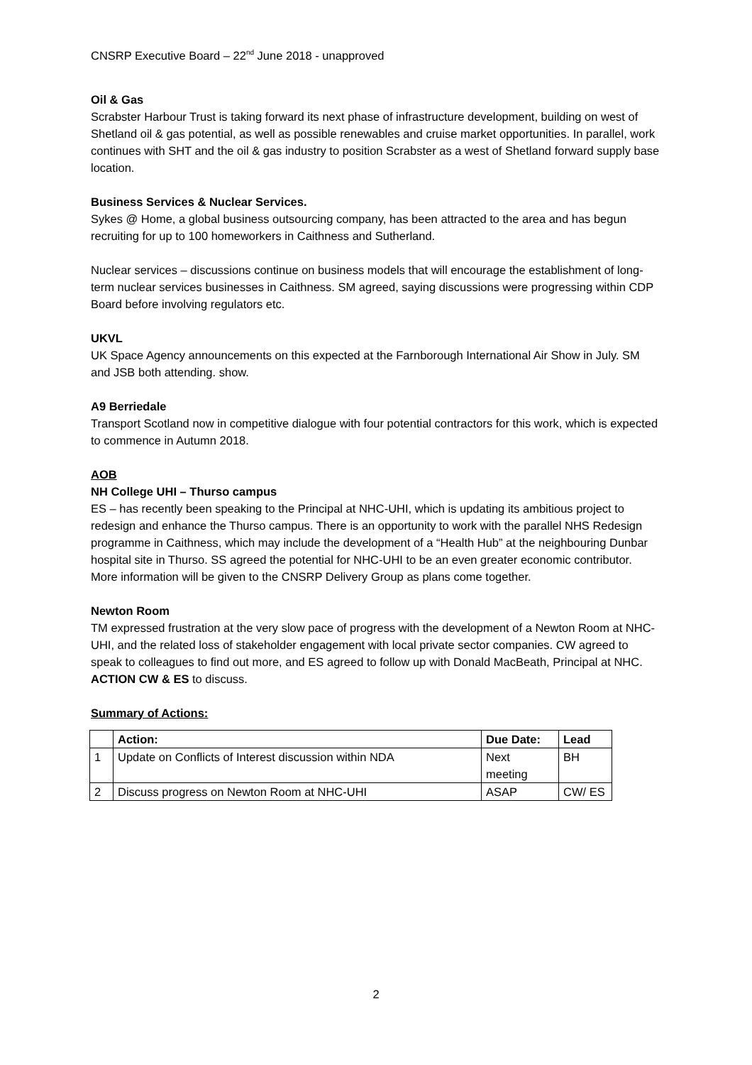CNSRP Executive Board – 22<sup>nd</sup> June 2018 - unapproved
Oil & Gas
Scrabster Harbour Trust is taking forward its next phase of infrastructure development, building on west of Shetland oil & gas potential, as well as possible renewables and cruise market opportunities. In parallel, work continues with SHT and the oil & gas industry to position Scrabster as a west of Shetland forward supply base location.
Business Services & Nuclear Services.
Sykes @ Home, a global business outsourcing company, has been attracted to the area and has begun recruiting for up to 100 homeworkers in Caithness and Sutherland.
Nuclear services – discussions continue on business models that will encourage the establishment of long-term nuclear services businesses in Caithness. SM agreed, saying discussions were progressing within CDP Board before involving regulators etc.
UKVL
UK Space Agency announcements on this expected at the Farnborough International Air Show in July. SM and JSB both attending. show.
A9 Berriedale
Transport Scotland now in competitive dialogue with four potential contractors for this work, which is expected to commence in Autumn 2018.
AOB
NH College UHI – Thurso campus
ES – has recently been speaking to the Principal at NHC-UHI, which is updating its ambitious project to redesign and enhance the Thurso campus. There is an opportunity to work with the parallel NHS Redesign programme in Caithness, which may include the development of a “Health Hub” at the neighbouring Dunbar hospital site in Thurso. SS agreed the potential for NHC-UHI to be an even greater economic contributor. More information will be given to the CNSRP Delivery Group as plans come together.
Newton Room
TM expressed frustration at the very slow pace of progress with the development of a Newton Room at NHC-UHI, and the related loss of stakeholder engagement with local private sector companies. CW agreed to speak to colleagues to find out more, and ES agreed to follow up with Donald MacBeath, Principal at NHC. ACTION CW & ES to discuss.
Summary of Actions:
| | Action: | Due Date: | Lead |
| --- | --- | --- | --- |
| 1 | Update on Conflicts of Interest discussion within NDA | Next meeting | BH |
| 2 | Discuss progress on Newton Room at NHC-UHI | ASAP | CW/ ES |
2